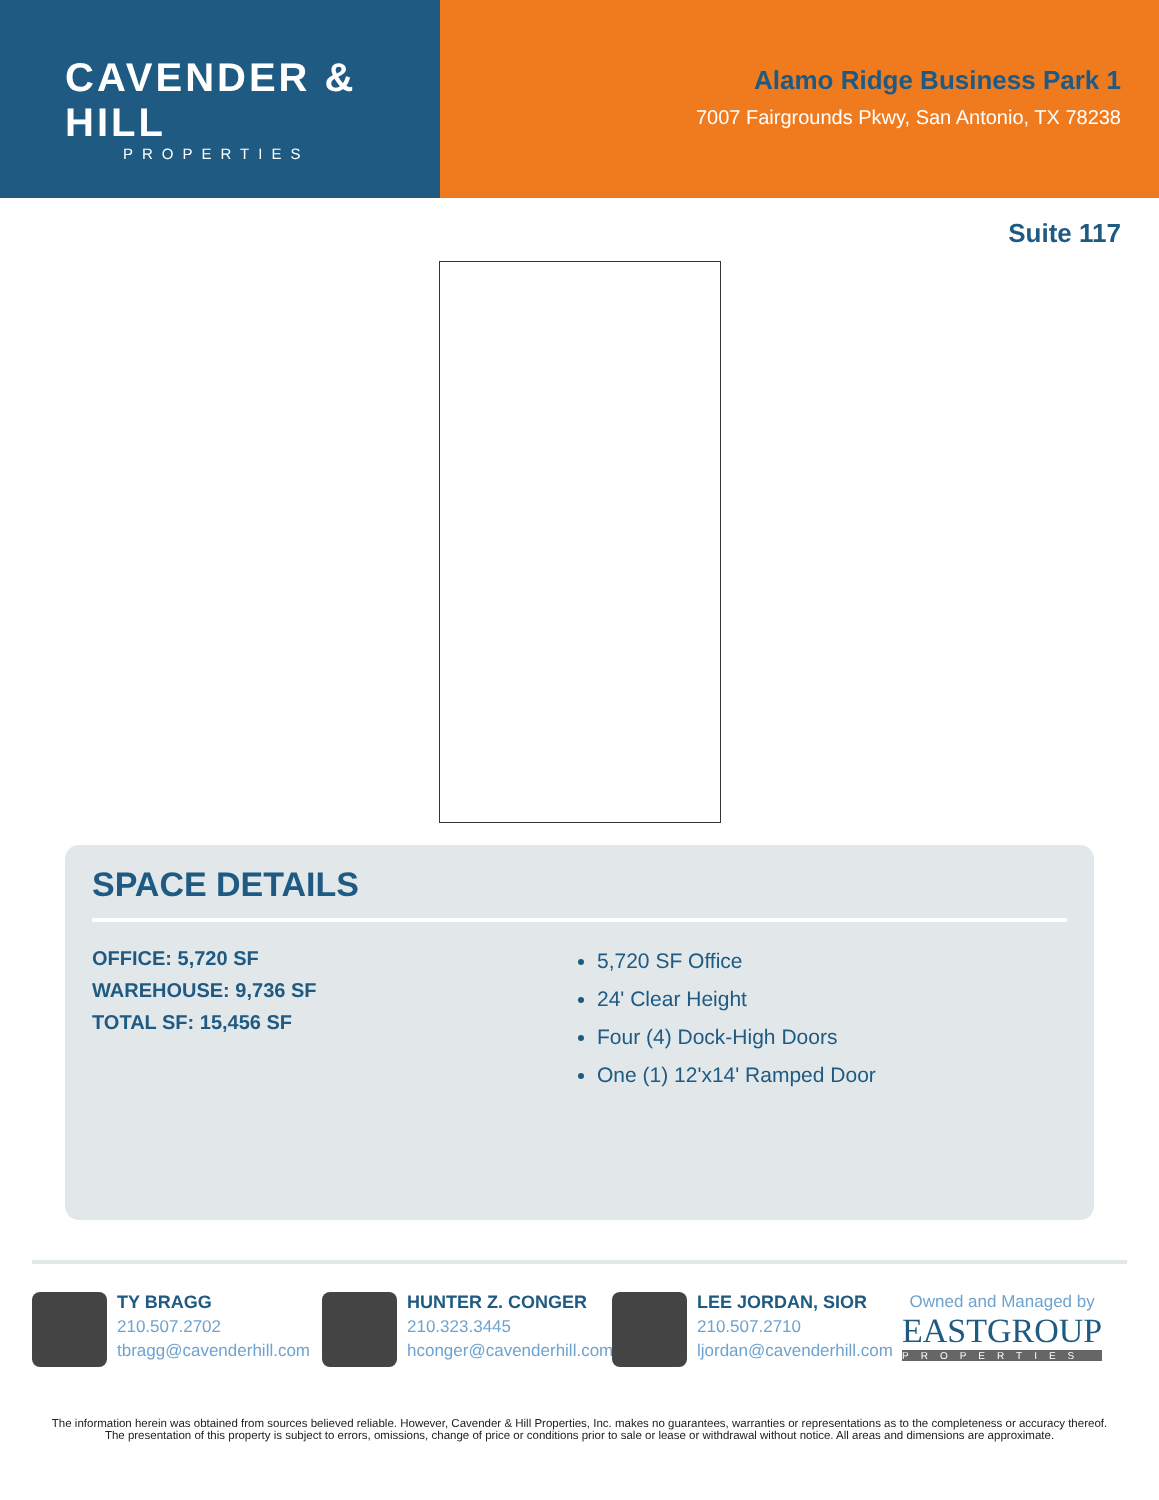CAVENDER & HILL
PROPERTIES
Alamo Ridge Business Park 1
7007 Fairgrounds Pkwy, San Antonio, TX 78238
Suite 117
SPACE DETAILS
OFFICE: 5,720 SF
WAREHOUSE: 9,736 SF
TOTAL SF: 15,456 SF
5,720 SF Office
24' Clear Height
Four (4) Dock-High Doors
One (1) 12'x14' Ramped Door
TY BRAGG
210.507.2702
tbragg@cavenderhill.com
HUNTER Z. CONGER
210.323.3445
hconger@cavenderhill.com
LEE JORDAN, SIOR
210.507.2710
ljordan@cavenderhill.com
Owned and Managed by
EASTGROUP
PROPERTIES
The information herein was obtained from sources believed reliable. However, Cavender & Hill Properties, Inc. makes no guarantees, warranties or representations as to the completeness or accuracy thereof. The presentation of this property is subject to errors, omissions, change of price or conditions prior to sale or lease or withdrawal without notice. All areas and dimensions are approximate.